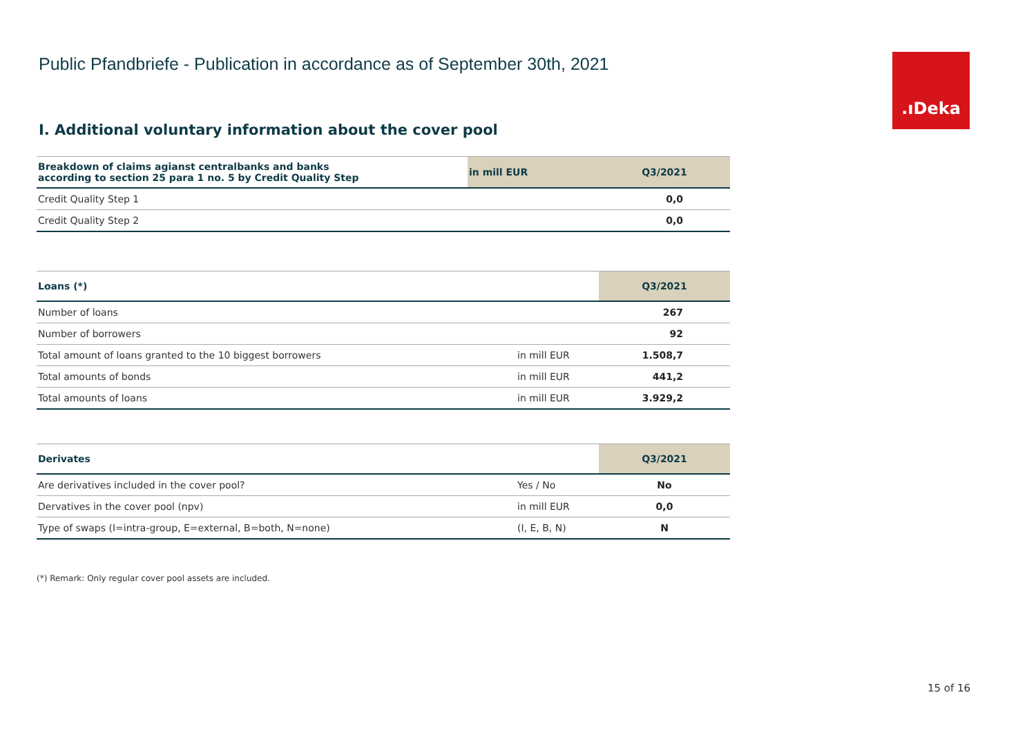Public Pfandbriefe - Publication in accordance as of September 30th, 2021
.ıDeka
I. Additional voluntary information about the cover pool
| Breakdown of claims agianst centralbanks and banks according to section 25 para 1 no. 5 by Credit Quality Step | in mill EUR | Q3/2021 |
| --- | --- | --- |
| Credit Quality Step 1 | | 0,0 |
| Credit Quality Step 2 | | 0,0 |
| Loans (*) | | Q3/2021 |
| --- | --- | --- |
| Number of loans | | 267 |
| Number of borrowers | | 92 |
| Total amount of loans granted to the 10 biggest borrowers | in mill EUR | 1.508,7 |
| Total amounts of bonds | in mill EUR | 441,2 |
| Total amounts of loans | in mill EUR | 3.929,2 |
| Derivates | | Q3/2021 |
| --- | --- | --- |
| Are derivatives included in the cover pool? | Yes / No | No |
| Dervatives in the cover pool (npv) | in mill EUR | 0,0 |
| Type of swaps (I=intra-group, E=external, B=both, N=none) | (I, E, B, N) | N |
(*) Remark: Only regular cover pool assets are included.
15 of 16